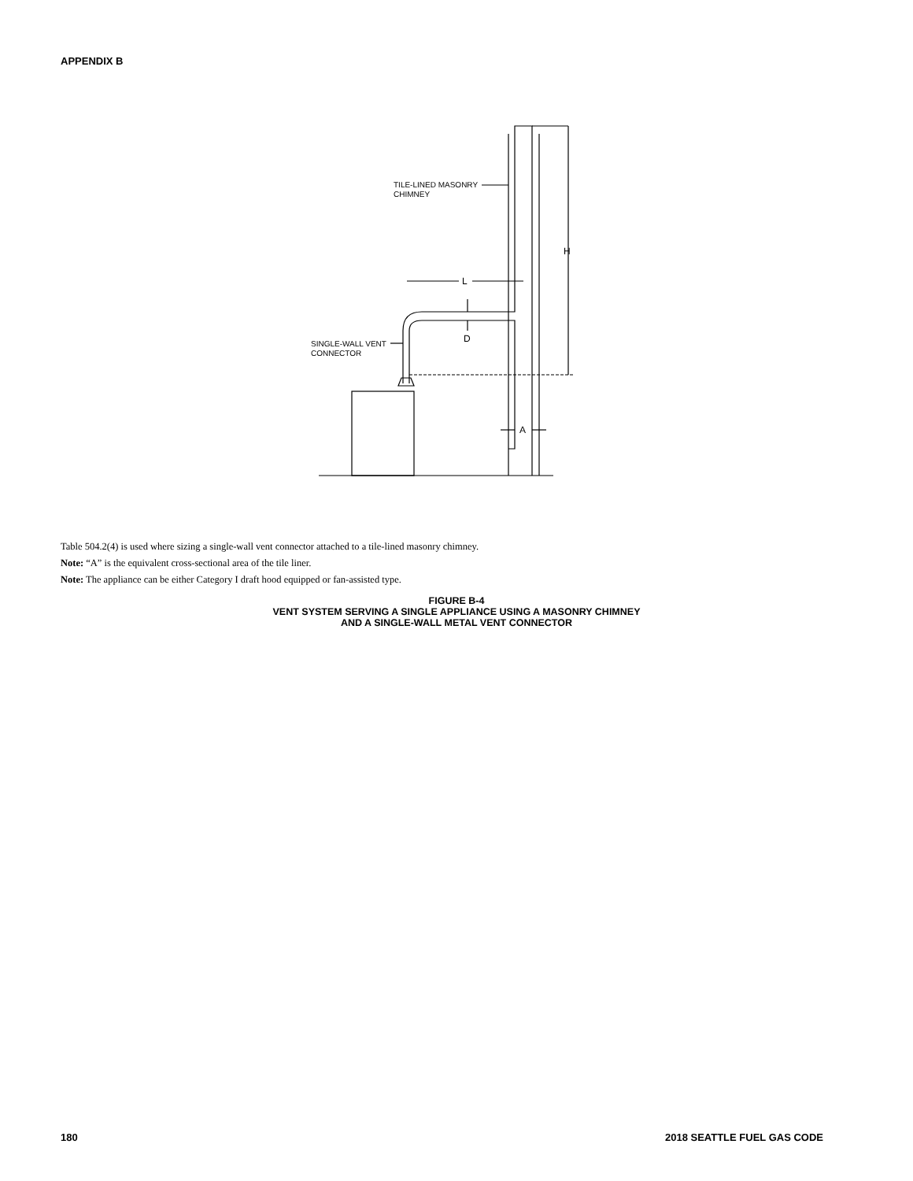APPENDIX B
TILE-LINED MASONRY
CHIMNEY
H
L
D
SINGLE-WALL VENT
CONNECTOR
A
Table 504.2(4) is used where sizing a single-wall vent connector attached to a tile-lined masonry chimney.
Note: “A” is the equivalent cross-sectional area of the tile liner.
Note: The appliance can be either Category I draft hood equipped or fan-assisted type.
FIGURE B-4
VENT SYSTEM SERVING A SINGLE APPLIANCE USING A MASONRY CHIMNEY
AND A SINGLE-WALL METAL VENT CONNECTOR
180 2018 SEATTLE FUEL GAS CODE